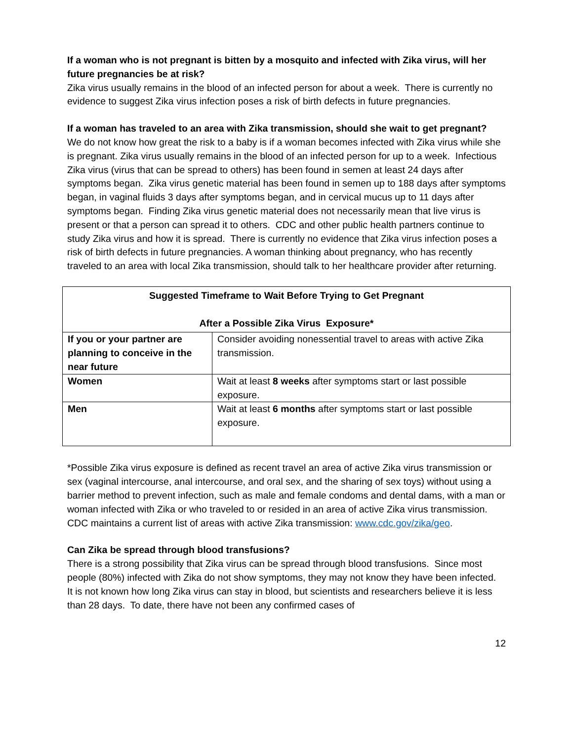If a woman who is not pregnant is bitten by a mosquito and infected with Zika virus, will her future pregnancies be at risk?
Zika virus usually remains in the blood of an infected person for about a week. There is currently no evidence to suggest Zika virus infection poses a risk of birth defects in future pregnancies.
If a woman has traveled to an area with Zika transmission, should she wait to get pregnant?
We do not know how great the risk to a baby is if a woman becomes infected with Zika virus while she is pregnant. Zika virus usually remains in the blood of an infected person for up to a week. Infectious Zika virus (virus that can be spread to others) has been found in semen at least 24 days after symptoms began. Zika virus genetic material has been found in semen up to 188 days after symptoms began, in vaginal fluids 3 days after symptoms began, and in cervical mucus up to 11 days after symptoms began. Finding Zika virus genetic material does not necessarily mean that live virus is present or that a person can spread it to others. CDC and other public health partners continue to study Zika virus and how it is spread. There is currently no evidence that Zika virus infection poses a risk of birth defects in future pregnancies. A woman thinking about pregnancy, who has recently traveled to an area with local Zika transmission, should talk to her healthcare provider after returning.
| Suggested Timeframe to Wait Before Trying to Get Pregnant After a Possible Zika Virus Exposure* | |
| --- | --- |
| If you or your partner are planning to conceive in the near future | Consider avoiding nonessential travel to areas with active Zika transmission. |
| Women | Wait at least 8 weeks after symptoms start or last possible exposure. |
| Men | Wait at least 6 months after symptoms start or last possible exposure. |
*Possible Zika virus exposure is defined as recent travel an area of active Zika virus transmission or sex (vaginal intercourse, anal intercourse, and oral sex, and the sharing of sex toys) without using a barrier method to prevent infection, such as male and female condoms and dental dams, with a man or woman infected with Zika or who traveled to or resided in an area of active Zika virus transmission. CDC maintains a current list of areas with active Zika transmission: www.cdc.gov/zika/geo.
Can Zika be spread through blood transfusions?
There is a strong possibility that Zika virus can be spread through blood transfusions. Since most people (80%) infected with Zika do not show symptoms, they may not know they have been infected. It is not known how long Zika virus can stay in blood, but scientists and researchers believe it is less than 28 days. To date, there have not been any confirmed cases of
12